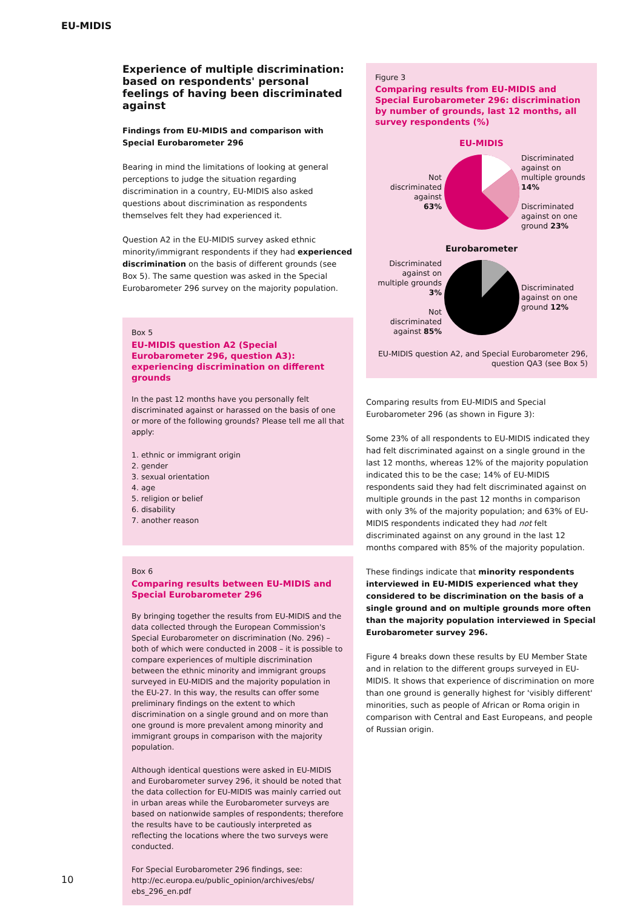EU-MIDIS
Experience of multiple discrimination: based on respondents' personal feelings of having been discriminated against
Findings from EU-MIDIS and comparison with Special Eurobarometer 296
Bearing in mind the limitations of looking at general perceptions to judge the situation regarding discrimination in a country, EU-MIDIS also asked questions about discrimination as respondents themselves felt they had experienced it.
Question A2 in the EU-MIDIS survey asked ethnic minority/immigrant respondents if they had experienced discrimination on the basis of different grounds (see Box 5). The same question was asked in the Special Eurobarometer 296 survey on the majority population.
Box 5
EU-MIDIS question A2 (Special Eurobarometer 296, question A3): experiencing discrimination on different grounds
In the past 12 months have you personally felt discriminated against or harassed on the basis of one or more of the following grounds? Please tell me all that apply:
1. ethnic or immigrant origin
2. gender
3. sexual orientation
4. age
5. religion or belief
6. disability
7. another reason
Box 6
Comparing results between EU-MIDIS and Special Eurobarometer 296
By bringing together the results from EU-MIDIS and the data collected through the European Commission's Special Eurobarometer on discrimination (No. 296) – both of which were conducted in 2008 – it is possible to compare experiences of multiple discrimination between the ethnic minority and immigrant groups surveyed in EU-MIDIS and the majority population in the EU-27. In this way, the results can offer some preliminary findings on the extent to which discrimination on a single ground and on more than one ground is more prevalent among minority and immigrant groups in comparison with the majority population.
Although identical questions were asked in EU-MIDIS and Eurobarometer survey 296, it should be noted that the data collection for EU-MIDIS was mainly carried out in urban areas while the Eurobarometer surveys are based on nationwide samples of respondents; therefore the results have to be cautiously interpreted as reflecting the locations where the two surveys were conducted.
For Special Eurobarometer 296 findings, see: http://ec.europa.eu/public_opinion/archives/ebs/ ebs_296_en.pdf
Figure 3
Comparing results from EU-MIDIS and Special Eurobarometer 296: discrimination by number of grounds, last 12 months, all survey respondents (%)
EU-MIDIS
Not discriminated against
63%
Discriminated against on multiple grounds 14%
Discriminated against on one ground 23%
Eurobarometer
Discriminated against on multiple grounds 3%
Not discriminated against 85%
Discriminated against on one ground 12%
EU-MIDIS question A2, and Special Eurobarometer 296, question QA3 (see Box 5)
Comparing results from EU-MIDIS and Special Eurobarometer 296 (as shown in Figure 3):
Some 23% of all respondents to EU-MIDIS indicated they had felt discriminated against on a single ground in the last 12 months, whereas 12% of the majority population indicated this to be the case; 14% of EU-MIDIS respondents said they had felt discriminated against on multiple grounds in the past 12 months in comparison with only 3% of the majority population; and 63% of EU-MIDIS respondents indicated they had not felt discriminated against on any ground in the last 12 months compared with 85% of the majority population.
These findings indicate that minority respondents interviewed in EU-MIDIS experienced what they considered to be discrimination on the basis of a single ground and on multiple grounds more often than the majority population interviewed in Special Eurobarometer survey 296.
Figure 4 breaks down these results by EU Member State and in relation to the different groups surveyed in EU-MIDIS. It shows that experience of discrimination on more than one ground is generally highest for 'visibly different' minorities, such as people of African or Roma origin in comparison with Central and East Europeans, and people of Russian origin.
10